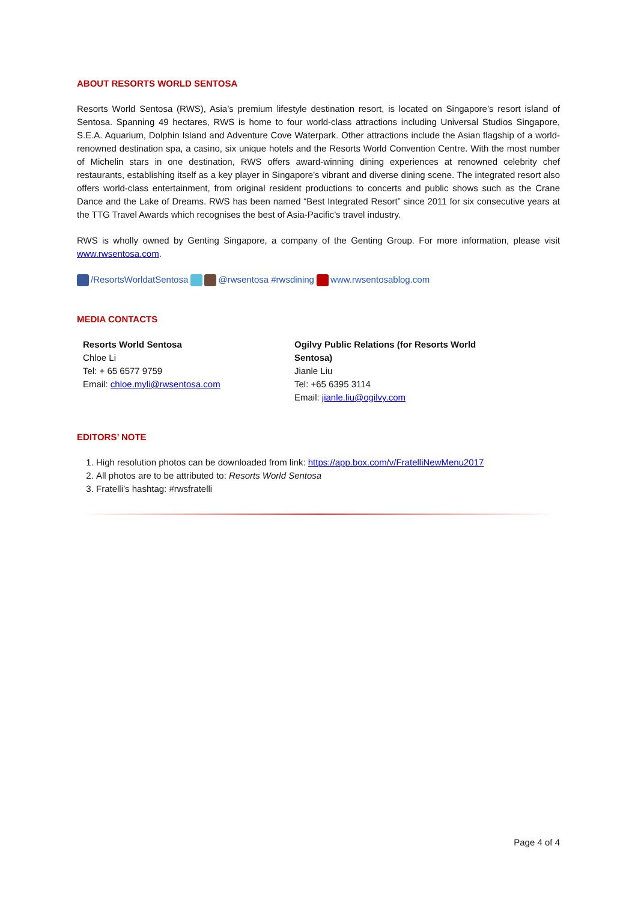ABOUT RESORTS WORLD SENTOSA
Resorts World Sentosa (RWS), Asia’s premium lifestyle destination resort, is located on Singapore’s resort island of Sentosa. Spanning 49 hectares, RWS is home to four world-class attractions including Universal Studios Singapore, S.E.A. Aquarium, Dolphin Island and Adventure Cove Waterpark. Other attractions include the Asian flagship of a world-renowned destination spa, a casino, six unique hotels and the Resorts World Convention Centre. With the most number of Michelin stars in one destination, RWS offers award-winning dining experiences at renowned celebrity chef restaurants, establishing itself as a key player in Singapore’s vibrant and diverse dining scene. The integrated resort also offers world-class entertainment, from original resident productions to concerts and public shows such as the Crane Dance and the Lake of Dreams. RWS has been named “Best Integrated Resort” since 2011 for six consecutive years at the TTG Travel Awards which recognises the best of Asia-Pacific’s travel industry.
RWS is wholly owned by Genting Singapore, a company of the Genting Group. For more information, please visit www.rwsentosa.com.
/ResortsWorldatSentosa @rwsentosa #rwsdining www.rwsentosablog.com
MEDIA CONTACTS
Resorts World Sentosa
Chloe Li
Tel: + 65 6577 9759
Email: chloe.myli@rwsentosa.com
Ogilvy Public Relations (for Resorts World Sentosa)
Jianle Liu
Tel: +65 6395 3114
Email: jianle.liu@ogilvy.com
EDITORS’ NOTE
1. High resolution photos can be downloaded from link: https://app.box.com/v/FratelliNewMenu2017
2. All photos are to be attributed to: Resorts World Sentosa
3. Fratelli’s hashtag: #rwsfratelli
Page 4 of 4